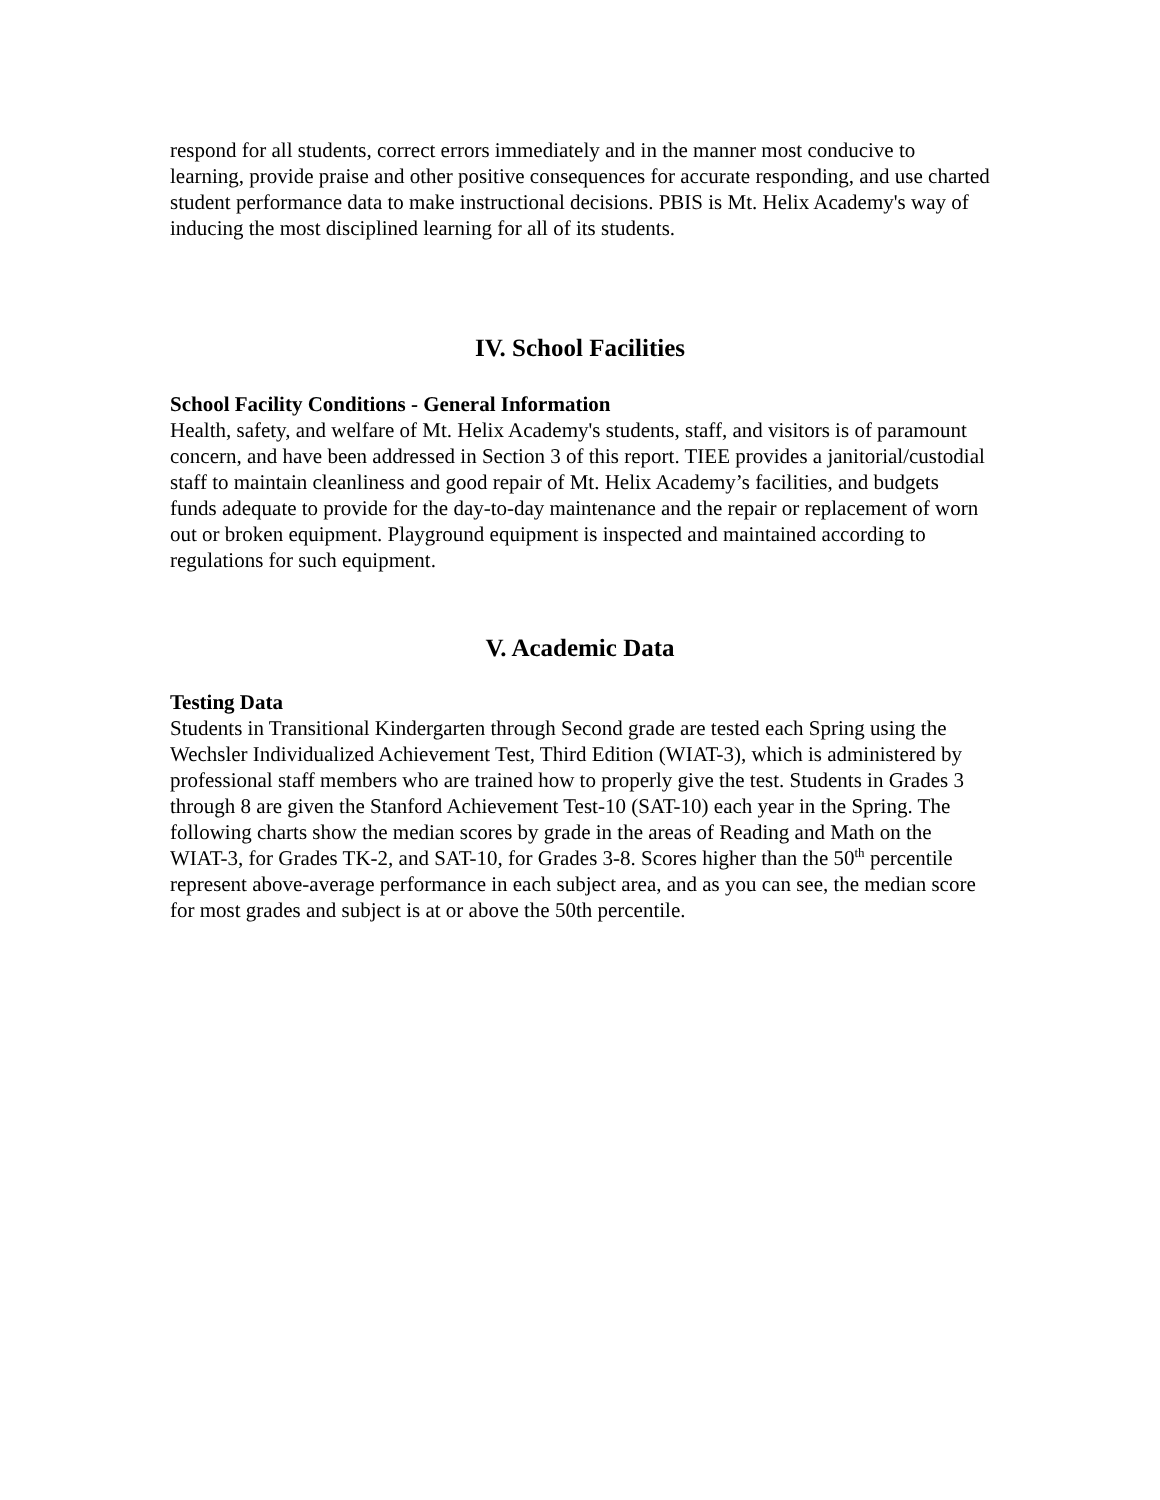respond for all students, correct errors immediately and in the manner most conducive to learning, provide praise and other positive consequences for accurate responding, and use charted student performance data to make instructional decisions. PBIS is Mt. Helix Academy's way of inducing the most disciplined learning for all of its students.
IV. School Facilities
School Facility Conditions - General Information
Health, safety, and welfare of Mt. Helix Academy's students, staff, and visitors is of paramount concern, and have been addressed in Section 3 of this report. TIEE provides a janitorial/custodial staff to maintain cleanliness and good repair of Mt. Helix Academy’s facilities, and budgets funds adequate to provide for the day-to-day maintenance and the repair or replacement of worn out or broken equipment. Playground equipment is inspected and maintained according to regulations for such equipment.
V. Academic Data
Testing Data
Students in Transitional Kindergarten through Second grade are tested each Spring using the Wechsler Individualized Achievement Test, Third Edition (WIAT-3), which is administered by professional staff members who are trained how to properly give the test. Students in Grades 3 through 8 are given the Stanford Achievement Test-10 (SAT-10) each year in the Spring. The following charts show the median scores by grade in the areas of Reading and Math on the WIAT-3, for Grades TK-2, and SAT-10, for Grades 3-8. Scores higher than the 50<sup>th</sup> percentile represent above-average performance in each subject area, and as you can see, the median score for most grades and subject is at or above the 50th percentile.